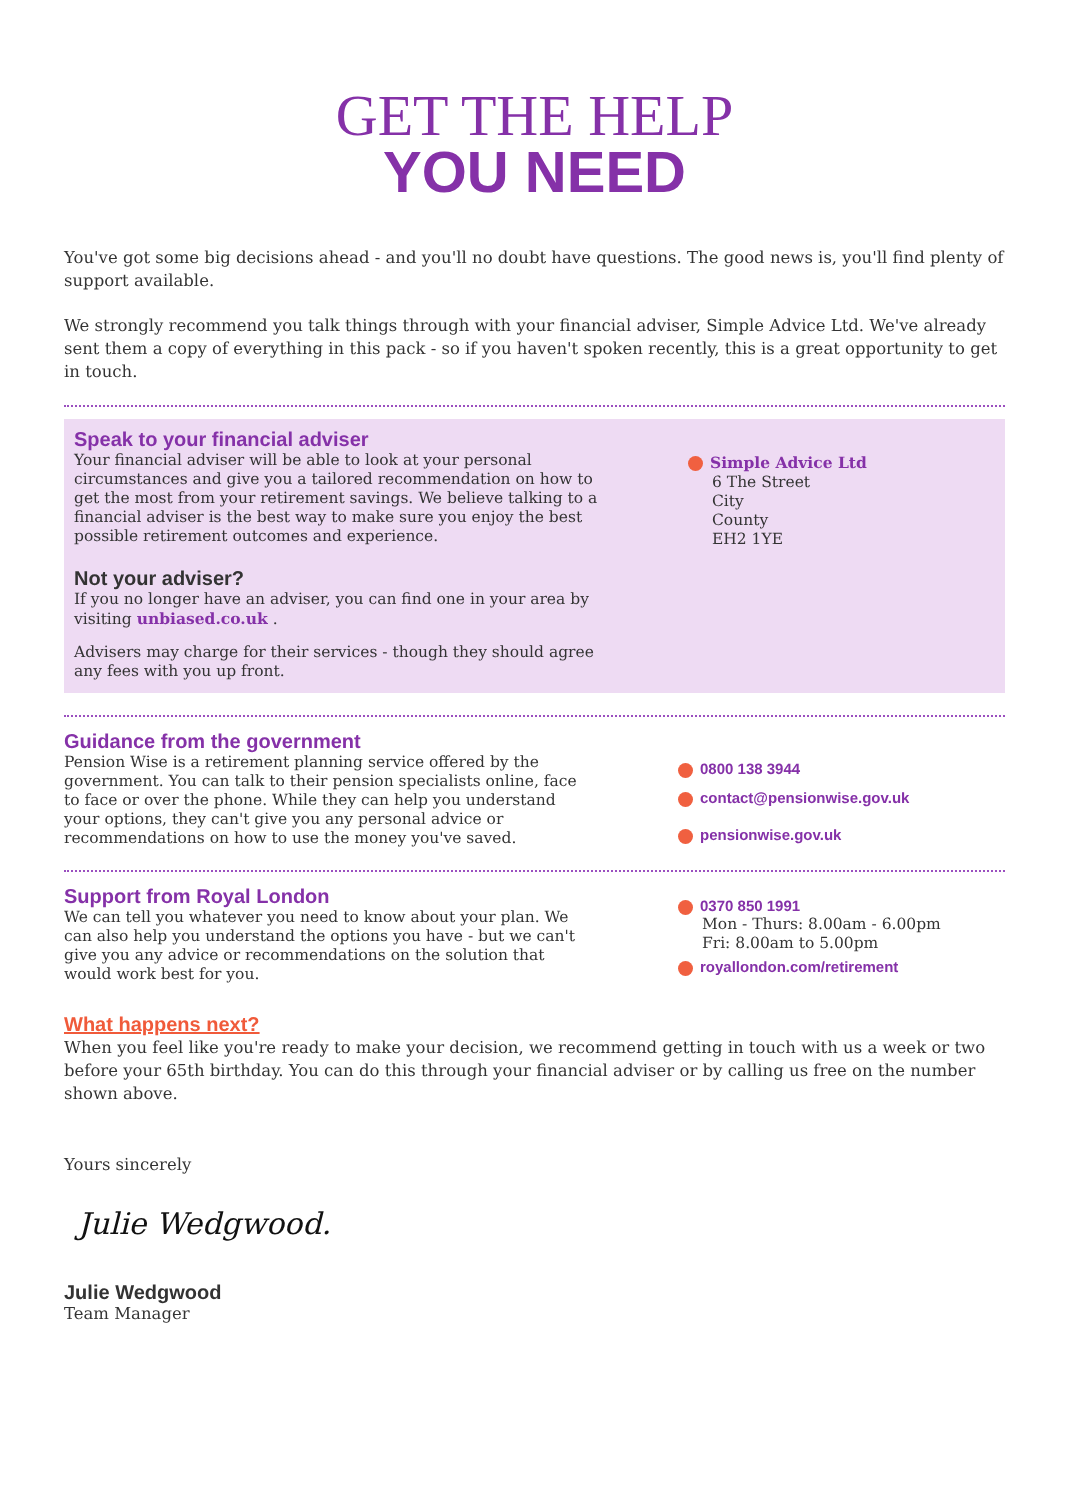GET THE HELP
YOU NEED
You've got some big decisions ahead - and you'll no doubt have questions. The good news is, you'll find plenty of support available.
We strongly recommend you talk things through with your financial adviser, Simple Advice Ltd. We've already sent them a copy of everything in this pack - so if you haven't spoken recently, this is a great opportunity to get in touch.
Speak to your financial adviser
Your financial adviser will be able to look at your personal circumstances and give you a tailored recommendation on how to get the most from your retirement savings. We believe talking to a financial adviser is the best way to make sure you enjoy the best possible retirement outcomes and experience.
Not your adviser?
If you no longer have an adviser, you can find one in your area by visiting unbiased.co.uk .
Advisers may charge for their services - though they should agree any fees with you up front.
Simple Advice Ltd
6 The Street
City
County
EH2 1YE
Guidance from the government
Pension Wise is a retirement planning service offered by the government. You can talk to their pension specialists online, face to face or over the phone. While they can help you understand your options, they can't give you any personal advice or recommendations on how to use the money you've saved.
0800 138 3944
contact@pensionwise.gov.uk
pensionwise.gov.uk
Support from Royal London
We can tell you whatever you need to know about your plan. We can also help you understand the options you have - but we can't give you any advice or recommendations on the solution that would work best for you.
0370 850 1991
Mon - Thurs: 8.00am - 6.00pm
Fri: 8.00am to 5.00pm
royallondon.com/retirement
What happens next?
When you feel like you're ready to make your decision, we recommend getting in touch with us a week or two before your 65th birthday. You can do this through your financial adviser or by calling us free on the number shown above.
Yours sincerely
Julie Wedgwood.
Julie Wedgwood
Team Manager